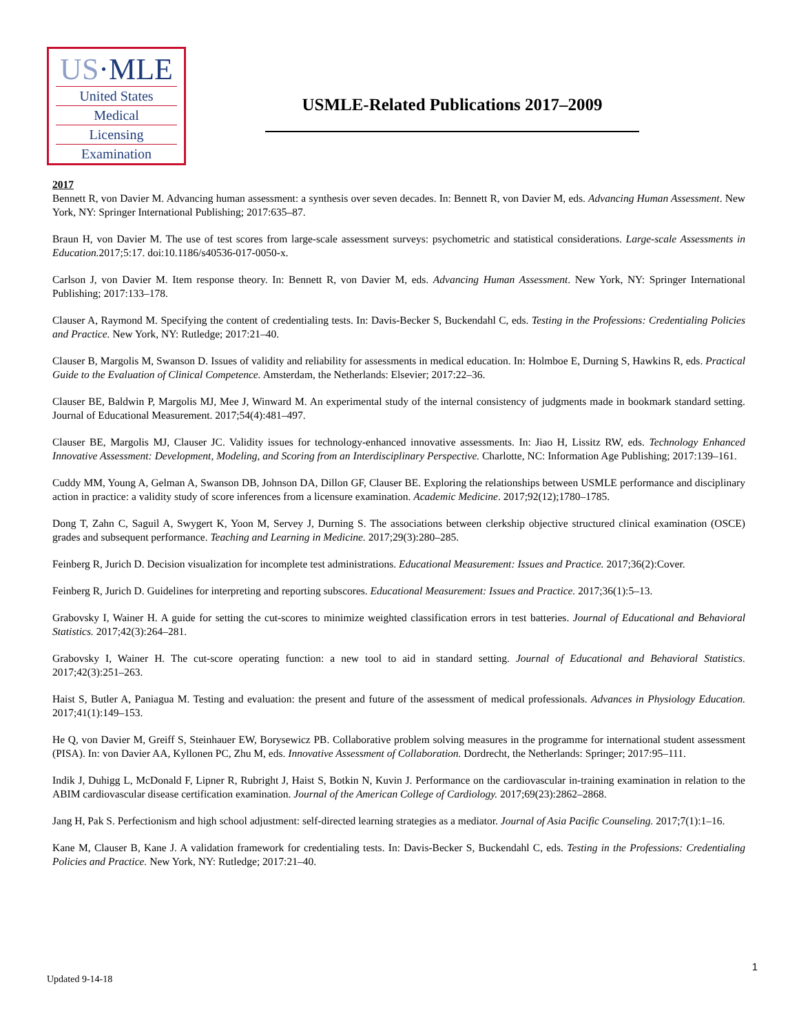US·MLE
United States
Medical
Licensing
Examination
USMLE-Related Publications 2017–2009
2017
Bennett R, von Davier M. Advancing human assessment: a synthesis over seven decades. In: Bennett R, von Davier M, eds. Advancing Human Assessment. New York, NY: Springer International Publishing; 2017:635–87.
Braun H, von Davier M. The use of test scores from large-scale assessment surveys: psychometric and statistical considerations. Large-scale Assessments in Education. 2017;5:17. doi:10.1186/s40536-017-0050-x.
Carlson J, von Davier M. Item response theory. In: Bennett R, von Davier M, eds. Advancing Human Assessment. New York, NY: Springer International Publishing; 2017:133–178.
Clauser A, Raymond M. Specifying the content of credentialing tests. In: Davis-Becker S, Buckendahl C, eds. Testing in the Professions: Credentialing Policies and Practice. New York, NY: Rutledge; 2017:21–40.
Clauser B, Margolis M, Swanson D. Issues of validity and reliability for assessments in medical education. In: Holmboe E, Durning S, Hawkins R, eds. Practical Guide to the Evaluation of Clinical Competence. Amsterdam, the Netherlands: Elsevier; 2017:22–36.
Clauser BE, Baldwin P, Margolis MJ, Mee J, Winward M. An experimental study of the internal consistency of judgments made in bookmark standard setting. Journal of Educational Measurement. 2017;54(4):481–497.
Clauser BE, Margolis MJ, Clauser JC. Validity issues for technology-enhanced innovative assessments. In: Jiao H, Lissitz RW, eds. Technology Enhanced Innovative Assessment: Development, Modeling, and Scoring from an Interdisciplinary Perspective. Charlotte, NC: Information Age Publishing; 2017:139–161.
Cuddy MM, Young A, Gelman A, Swanson DB, Johnson DA, Dillon GF, Clauser BE. Exploring the relationships between USMLE performance and disciplinary action in practice: a validity study of score inferences from a licensure examination. Academic Medicine. 2017;92(12);1780–1785.
Dong T, Zahn C, Saguil A, Swygert K, Yoon M, Servey J, Durning S. The associations between clerkship objective structured clinical examination (OSCE) grades and subsequent performance. Teaching and Learning in Medicine. 2017;29(3):280–285.
Feinberg R, Jurich D. Decision visualization for incomplete test administrations. Educational Measurement: Issues and Practice. 2017;36(2):Cover.
Feinberg R, Jurich D. Guidelines for interpreting and reporting subscores. Educational Measurement: Issues and Practice. 2017;36(1):5–13.
Grabovsky I, Wainer H. A guide for setting the cut-scores to minimize weighted classification errors in test batteries. Journal of Educational and Behavioral Statistics. 2017;42(3):264–281.
Grabovsky I, Wainer H. The cut-score operating function: a new tool to aid in standard setting. Journal of Educational and Behavioral Statistics. 2017;42(3):251–263.
Haist S, Butler A, Paniagua M. Testing and evaluation: the present and future of the assessment of medical professionals. Advances in Physiology Education. 2017;41(1):149–153.
He Q, von Davier M, Greiff S, Steinhauer EW, Borysewicz PB. Collaborative problem solving measures in the programme for international student assessment (PISA). In: von Davier AA, Kyllonen PC, Zhu M, eds. Innovative Assessment of Collaboration. Dordrecht, the Netherlands: Springer; 2017:95–111.
Indik J, Duhigg L, McDonald F, Lipner R, Rubright J, Haist S, Botkin N, Kuvin J. Performance on the cardiovascular in-training examination in relation to the ABIM cardiovascular disease certification examination. Journal of the American College of Cardiology. 2017;69(23):2862–2868.
Jang H, Pak S. Perfectionism and high school adjustment: self-directed learning strategies as a mediator. Journal of Asia Pacific Counseling. 2017;7(1):1–16.
Kane M, Clauser B, Kane J. A validation framework for credentialing tests. In: Davis-Becker S, Buckendahl C, eds. Testing in the Professions: Credentialing Policies and Practice. New York, NY: Rutledge; 2017:21–40.
1
Updated 9-14-18